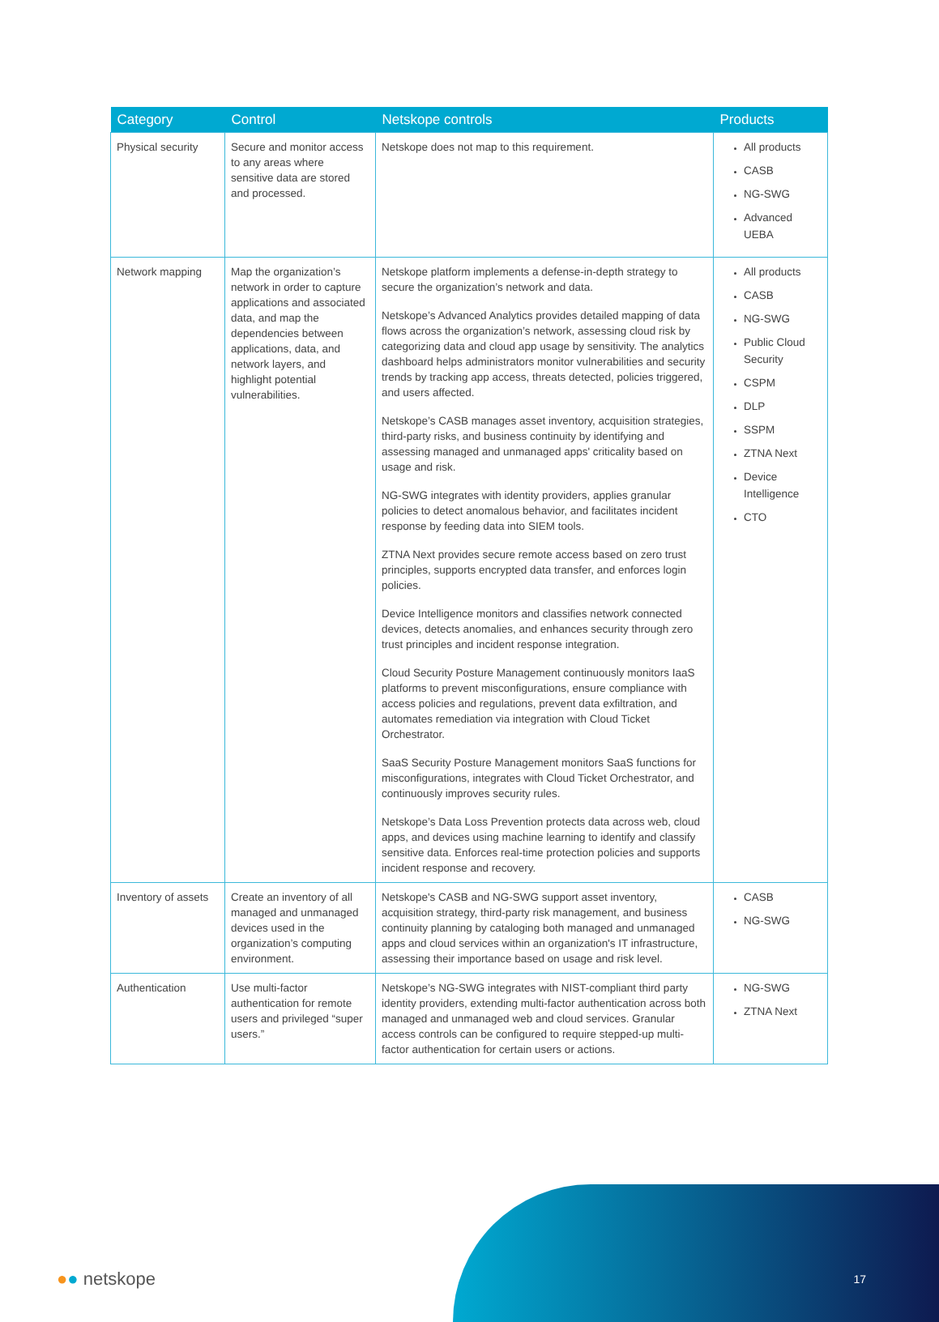| Category | Control | Netskope controls | Products |
| --- | --- | --- | --- |
| Physical security | Secure and monitor access to any areas where sensitive data are stored and processed. | Netskope does not map to this requirement. | All products CASB NG-SWG Advanced UEBA |
| Network mapping | Map the organization’s network in order to capture applications and associated data, and map the dependencies between applications, data, and network layers, and highlight potential vulnerabilities. | Netskope platform implements a defense-in-depth strategy to secure the organization’s network and data. Netskope’s Advanced Analytics provides detailed mapping of data flows across the organization’s network, assessing cloud risk by categorizing data and cloud app usage by sensitivity. The analytics dashboard helps administrators monitor vulnerabilities and security trends by tracking app access, threats detected, policies triggered, and users affected. Netskope’s CASB manages asset inventory, acquisition strategies, third-party risks, and business continuity by identifying and assessing managed and unmanaged apps' criticality based on usage and risk. NG-SWG integrates with identity providers, applies granular policies to detect anomalous behavior, and facilitates incident response by feeding data into SIEM tools. ZTNA Next provides secure remote access based on zero trust principles, supports encrypted data transfer, and enforces login policies. Device Intelligence monitors and classifies network connected devices, detects anomalies, and enhances security through zero trust principles and incident response integration. Cloud Security Posture Management continuously monitors IaaS platforms to prevent misconfigurations, ensure compliance with access policies and regulations, prevent data exfiltration, and automates remediation via integration with Cloud Ticket Orchestrator. SaaS Security Posture Management monitors SaaS functions for misconfigurations, integrates with Cloud Ticket Orchestrator, and continuously improves security rules. Netskope’s Data Loss Prevention protects data across web, cloud apps, and devices using machine learning to identify and classify sensitive data. Enforces real-time protection policies and supports incident response and recovery. | All products CASB NG-SWG Public Cloud Security CSPM DLP SSPM ZTNA Next Device Intelligence CTO |
| Inventory of assets | Create an inventory of all managed and unmanaged devices used in the organization’s computing environment. | Netskope's CASB and NG-SWG support asset inventory, acquisition strategy, third-party risk management, and business continuity planning by cataloging both managed and unmanaged apps and cloud services within an organization's IT infrastructure, assessing their importance based on usage and risk level. | CASB NG-SWG |
| Authentication | Use multi-factor authentication for remote users and privileged “super users.” | Netskope’s NG-SWG integrates with NIST-compliant third party identity providers, extending multi-factor authentication across both managed and unmanaged web and cloud services. Granular access controls can be configured to require stepped-up multi-factor authentication for certain users or actions. | NG-SWG ZTNA Next |
●● netskope 17